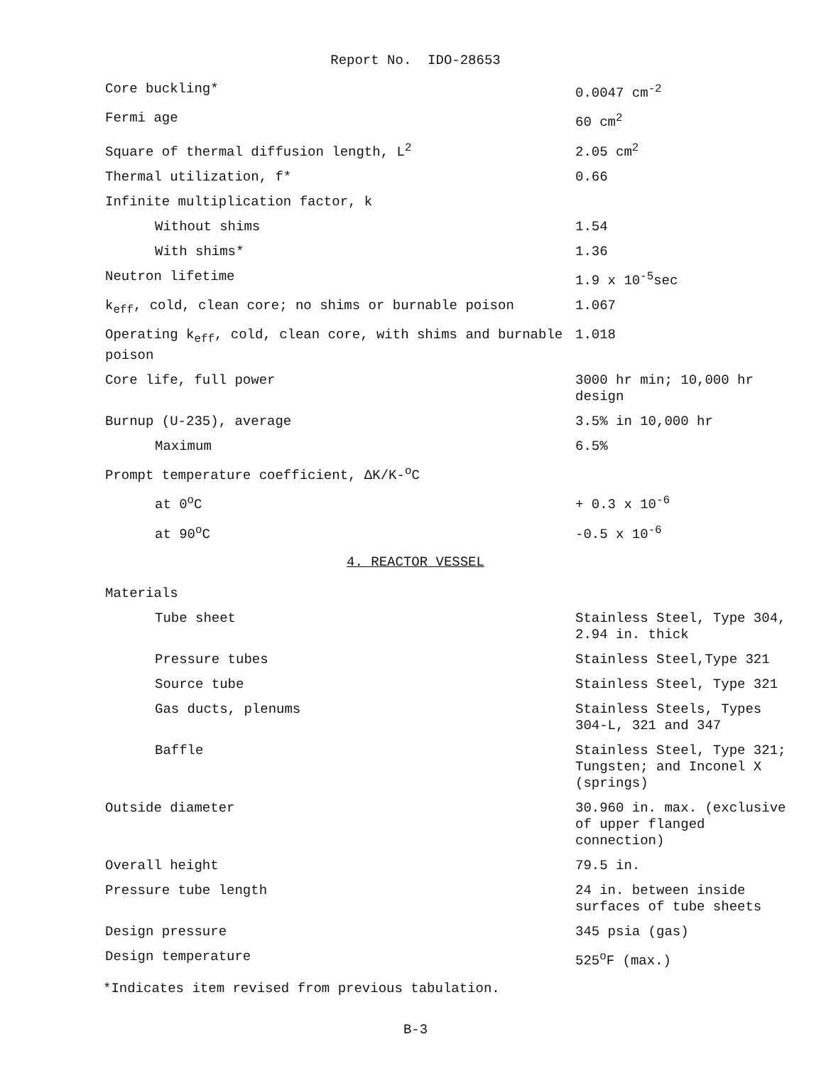Report No. IDO-28653
| Core buckling* | 0.0047 cm<sup>-2</sup> |
| Fermi age | 60 cm<sup>2</sup> |
| Square of thermal diffusion length, L<sup>2</sup> | 2.05 cm<sup>2</sup> |
| Thermal utilization, f* | 0.66 |
| Infinite multiplication factor, k | |
| Without shims | 1.54 |
| With shims* | 1.36 |
| Neutron lifetime | 1.9 x 10<sup>-5</sup>sec |
| k<sub>eff</sub>, cold, clean core; no shims or burnable poison | 1.067 |
| Operating k<sub>eff</sub>, cold, clean core, with shims and burnable poison | 1.018 |
| Core life, full power | 3000 hr min; 10,000 hr design |
| Burnup (U-235), average | 3.5% in 10,000 hr |
| Maximum | 6.5% |
| Prompt temperature coefficient, ΔK/K-<sup>o</sup>C | |
| at 0<sup>o</sup>C | + 0.3 x 10<sup>-6</sup> |
| at 90<sup>o</sup>C | -0.5 x 10<sup>-6</sup> |
4. REACTOR VESSEL
| Materials | |
| Tube sheet | Stainless Steel, Type 304, 2.94 in. thick |
| Pressure tubes | Stainless Steel,Type 321 |
| Source tube | Stainless Steel, Type 321 |
| Gas ducts, plenums | Stainless Steels, Types 304-L, 321 and 347 |
| Baffle | Stainless Steel, Type 321; Tungsten; and Inconel X (springs) |
| Outside diameter | 30.960 in. max. (exclusive of upper flanged connection) |
| Overall height | 79.5 in. |
| Pressure tube length | 24 in. between inside surfaces of tube sheets |
| Design pressure | 345 psia (gas) |
| Design temperature | 525<sup>o</sup>F (max.) |
*Indicates item revised from previous tabulation.
B-3